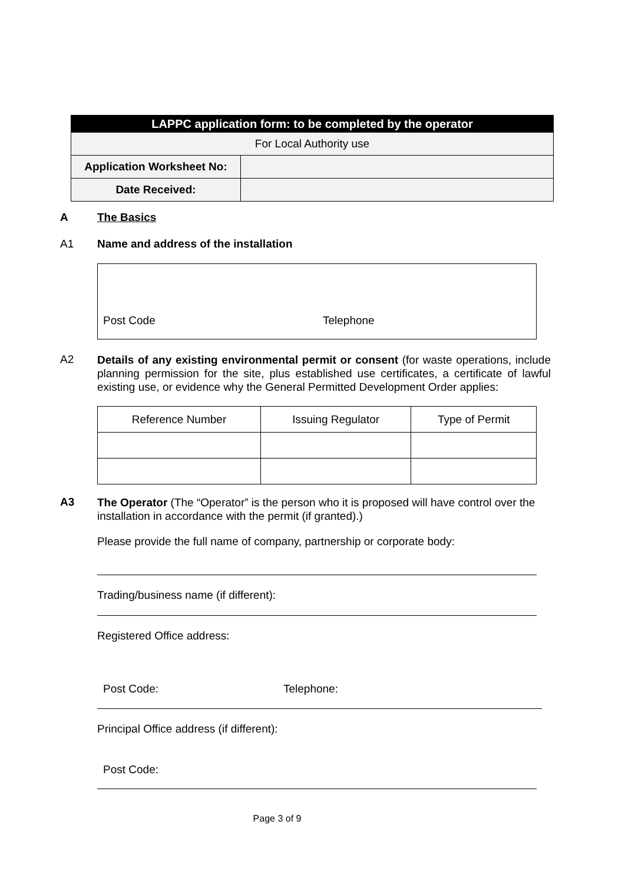| LAPPC application form: to be completed by the operator | |
| For Local Authority use | |
| Application Worksheet No: | |
| Date Received: | |
A The Basics
A1
Name and address of the installation
Post Code Telephone
A2
Details of any existing environmental permit or consent (for waste operations, include planning permission for the site, plus established use certificates, a certificate of lawful existing use, or evidence why the General Permitted Development Order applies:
| Reference Number | Issuing Regulator | Type of Permit |
A3
The Operator (The “Operator” is the person who it is proposed will have control over the installation in accordance with the permit (if granted).)
Please provide the full name of company, partnership or corporate body:
Trading/business name (if different):
Registered Office address:
Post Code: Telephone:
Principal Office address (if different):
Post Code:
Page 3 of 9